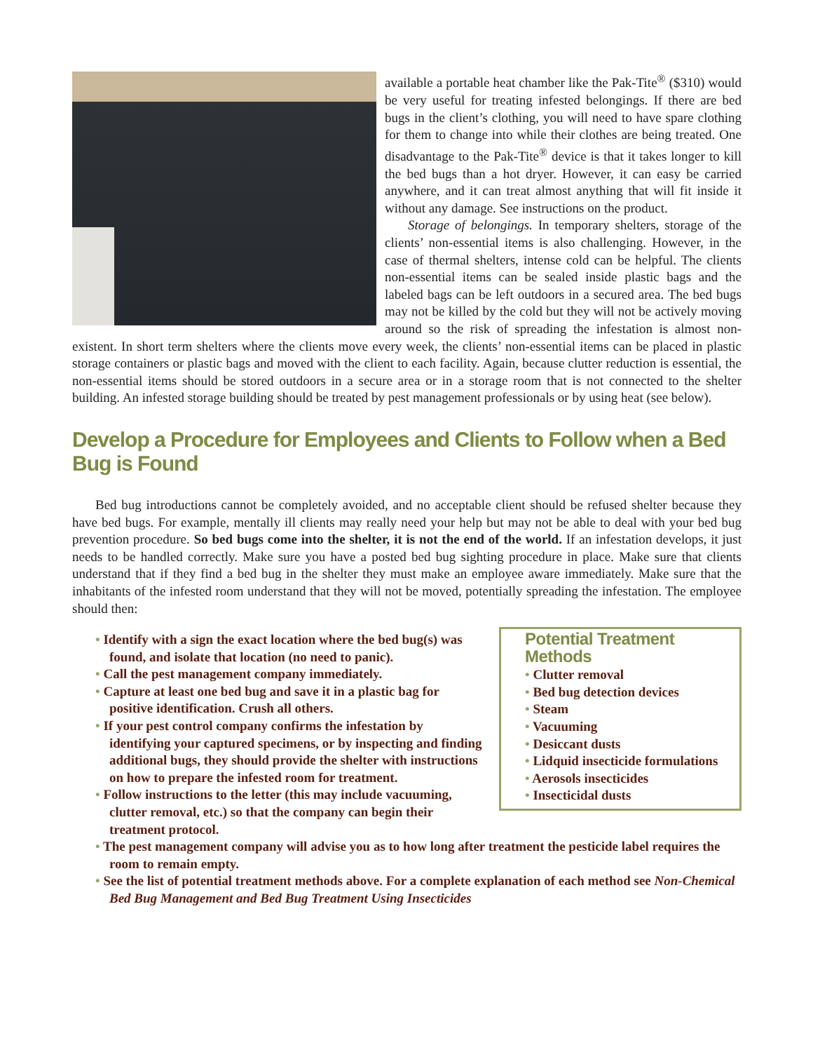available a portable heat chamber like the Pak-Tite<sup>®</sup> ($310) would be very useful for treating infested belongings. If there are bed bugs in the client’s clothing, you will need to have spare clothing for them to change into while their clothes are being treated. One disadvantage to the Pak-Tite<sup>®</sup> device is that it takes longer to kill the bed bugs than a hot dryer. However, it can easy be carried anywhere, and it can treat almost anything that will fit inside it without any damage. See instructions on the product.
Storage of belongings. In temporary shelters, storage of the clients’ non-essential items is also challenging. However, in the case of thermal shelters, intense cold can be helpful. The clients non-essential items can be sealed inside plastic bags and the labeled bags can be left outdoors in a secured area. The bed bugs may not be killed by the cold but they will not be actively moving around so the risk of spreading the infestation is almost non-existent. In short term shelters where the clients move every week, the clients’ non-essential items can be placed in plastic storage containers or plastic bags and moved with the client to each facility. Again, because clutter reduction is essential, the non-essential items should be stored outdoors in a secure area or in a storage room that is not connected to the shelter building. An infested storage building should be treated by pest management professionals or by using heat (see below).
Develop a Procedure for Employees and Clients to Follow when a Bed Bug is Found
Bed bug introductions cannot be completely avoided, and no acceptable client should be refused shelter because they have bed bugs. For example, mentally ill clients may really need your help but may not be able to deal with your bed bug prevention procedure. So bed bugs come into the shelter, it is not the end of the world. If an infestation develops, it just needs to be handled correctly. Make sure you have a posted bed bug sighting procedure in place. Make sure that clients understand that if they find a bed bug in the shelter they must make an employee aware immediately. Make sure that the inhabitants of the infested room understand that they will not be moved, potentially spreading the infestation. The employee should then:
Potential Treatment Methods
• Clutter removal
• Bed bug detection devices
• Steam
• Vacuuming
• Desiccant dusts
• Lidquid insecticide formulations
• Aerosols insecticides
• Insecticidal dusts
• Identify with a sign the exact location where the bed bug(s) was found, and isolate that location (no need to panic).
• Call the pest management company immediately.
• Capture at least one bed bug and save it in a plastic bag for positive identification. Crush all others.
• If your pest control company confirms the infestation by identifying your captured specimens, or by inspecting and finding additional bugs, they should provide the shelter with instructions on how to prepare the infested room for treatment.
• Follow instructions to the letter (this may include vacuuming, clutter removal, etc.) so that the company can begin their treatment protocol.
• The pest management company will advise you as to how long after treatment the pesticide label requires the room to remain empty.
• See the list of potential treatment methods above. For a complete explanation of each method see Non-Chemical Bed Bug Management and Bed Bug Treatment Using Insecticides